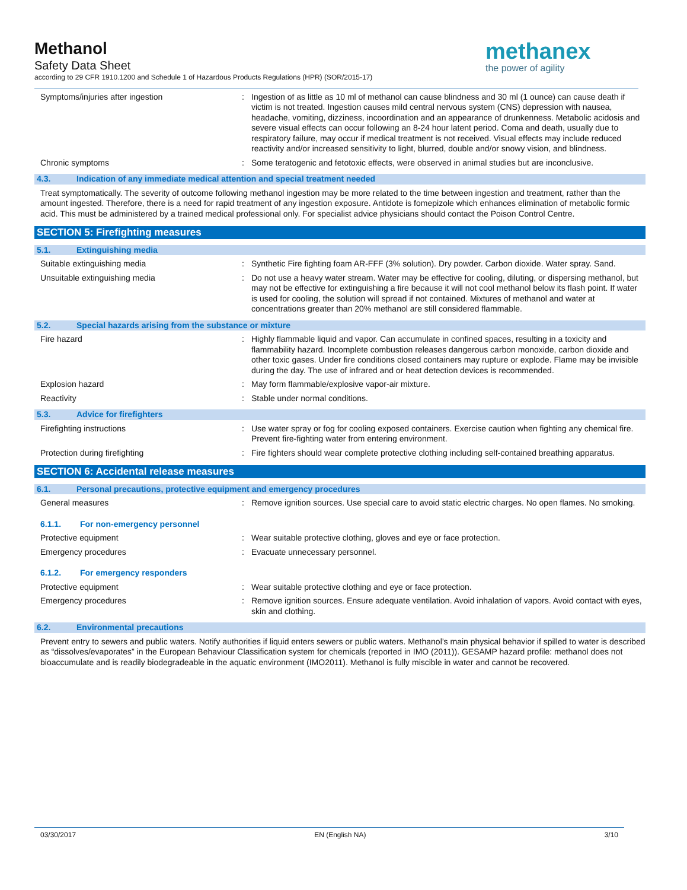Methanol
Safety Data Sheet
according to 29 CFR 1910.1200 and Schedule 1 of Hazardous Products Regulations (HPR) (SOR/2015-17)
methanex
the power of agility
Symptoms/injuries after ingestion : Ingestion of as little as 10 ml of methanol can cause blindness and 30 ml (1 ounce) can cause death if victim is not treated. Ingestion causes mild central nervous system (CNS) depression with nausea, headache, vomiting, dizziness, incoordination and an appearance of drunkenness. Metabolic acidosis and severe visual effects can occur following an 8-24 hour latent period. Coma and death, usually due to respiratory failure, may occur if medical treatment is not received. Visual effects may include reduced reactivity and/or increased sensitivity to light, blurred, double and/or snowy vision, and blindness.
Chronic symptoms : Some teratogenic and fetotoxic effects, were observed in animal studies but are inconclusive.
4.3. Indication of any immediate medical attention and special treatment needed
Treat symptomatically. The severity of outcome following methanol ingestion may be more related to the time between ingestion and treatment, rather than the amount ingested. Therefore, there is a need for rapid treatment of any ingestion exposure. Antidote is fomepizole which enhances elimination of metabolic formic acid. This must be administered by a trained medical professional only. For specialist advice physicians should contact the Poison Control Centre.
SECTION 5: Firefighting measures
5.1. Extinguishing media
Suitable extinguishing media : Synthetic Fire fighting foam AR-FFF (3% solution). Dry powder. Carbon dioxide. Water spray. Sand.
Unsuitable extinguishing media : Do not use a heavy water stream. Water may be effective for cooling, diluting, or dispersing methanol, but may not be effective for extinguishing a fire because it will not cool methanol below its flash point. If water is used for cooling, the solution will spread if not contained. Mixtures of methanol and water at concentrations greater than 20% methanol are still considered flammable.
5.2. Special hazards arising from the substance or mixture
Fire hazard : Highly flammable liquid and vapor. Can accumulate in confined spaces, resulting in a toxicity and flammability hazard. Incomplete combustion releases dangerous carbon monoxide, carbon dioxide and other toxic gases. Under fire conditions closed containers may rupture or explode. Flame may be invisible during the day. The use of infrared and or heat detection devices is recommended.
Explosion hazard : May form flammable/explosive vapor-air mixture.
Reactivity : Stable under normal conditions.
5.3. Advice for firefighters
Firefighting instructions : Use water spray or fog for cooling exposed containers. Exercise caution when fighting any chemical fire. Prevent fire-fighting water from entering environment.
Protection during firefighting : Fire fighters should wear complete protective clothing including self-contained breathing apparatus.
SECTION 6: Accidental release measures
6.1. Personal precautions, protective equipment and emergency procedures
General measures : Remove ignition sources. Use special care to avoid static electric charges. No open flames. No smoking.
6.1.1. For non-emergency personnel
Protective equipment : Wear suitable protective clothing, gloves and eye or face protection.
Emergency procedures : Evacuate unnecessary personnel.
6.1.2. For emergency responders
Protective equipment : Wear suitable protective clothing and eye or face protection.
Emergency procedures : Remove ignition sources. Ensure adequate ventilation. Avoid inhalation of vapors. Avoid contact with eyes, skin and clothing.
6.2. Environmental precautions
Prevent entry to sewers and public waters. Notify authorities if liquid enters sewers or public waters. Methanol’s main physical behavior if spilled to water is described as “dissolves/evaporates” in the European Behaviour Classification system for chemicals (reported in IMO (2011)). GESAMP hazard profile: methanol does not bioaccumulate and is readily biodegradeable in the aquatic environment (IMO2011). Methanol is fully miscible in water and cannot be recovered.
03/30/2017 EN (English NA) 3/10